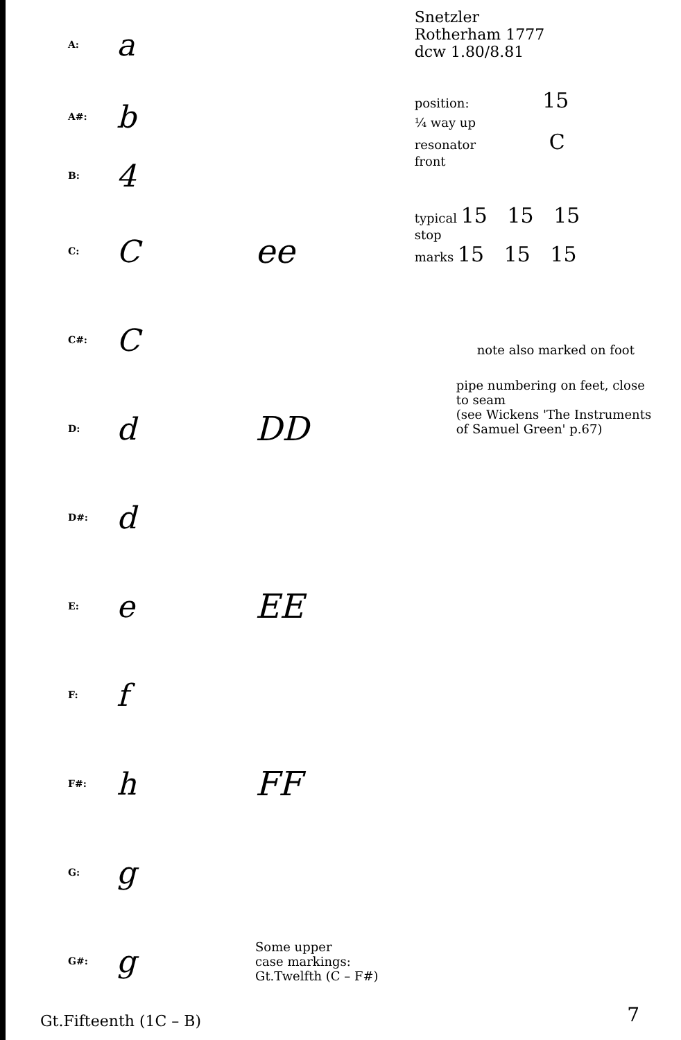A: a
A#: b
B: 4
C: C ee
C#: C
D: d DD
D#: d
E: e EE
F: f
F#: h FF
G: g
G#: g Some upper
case markings:
Gt.Twelfth (C – F#)
Gt.Fifteenth (1C – B)
Snetzler
Rotherham 1777
dcw 1.80/8.81
position: 15
¼ way up
resonator C
front
typical 15 15 15
stop
marks 15 15 15
note also marked on foot
pipe numbering on feet, close
to seam
(see Wickens 'The Instruments
of Samuel Green' p.67)
7